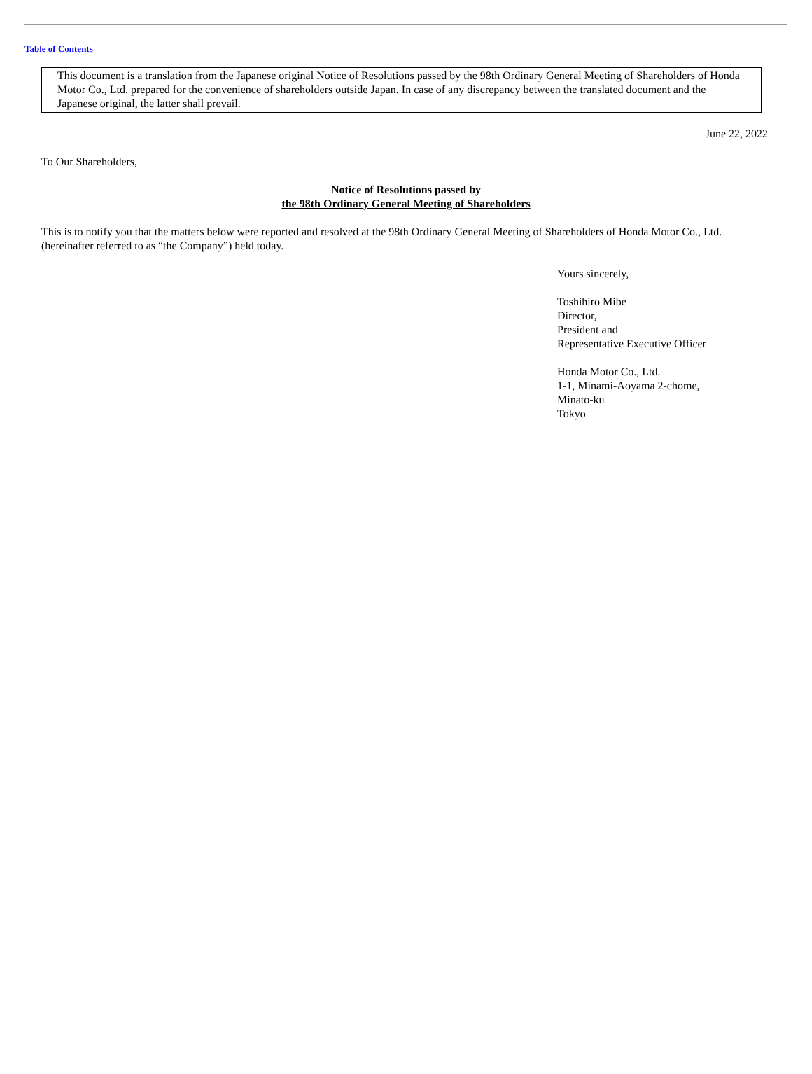Table of Contents
This document is a translation from the Japanese original Notice of Resolutions passed by the 98th Ordinary General Meeting of Shareholders of Honda Motor Co., Ltd. prepared for the convenience of shareholders outside Japan. In case of any discrepancy between the translated document and the Japanese original, the latter shall prevail.
June 22, 2022
To Our Shareholders,
Notice of Resolutions passed by
the 98th Ordinary General Meeting of Shareholders
This is to notify you that the matters below were reported and resolved at the 98th Ordinary General Meeting of Shareholders of Honda Motor Co., Ltd. (hereinafter referred to as “the Company”) held today.
Yours sincerely,
Toshihiro Mibe
Director,
President and
Representative Executive Officer
Honda Motor Co., Ltd.
1-1, Minami-Aoyama 2-chome,
Minato-ku
Tokyo